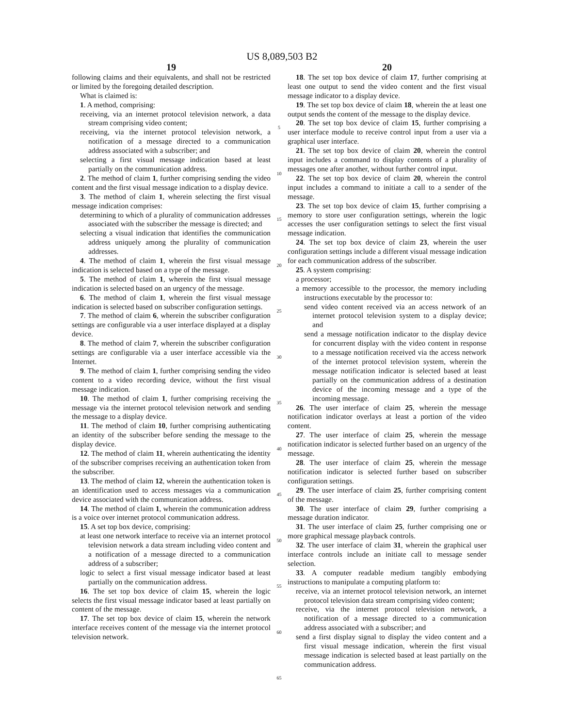US 8,089,503 B2
19
following claims and their equivalents, and shall not be restricted or limited by the foregoing detailed description.
What is claimed is:
1. A method, comprising:
receiving, via an internet protocol television network, a data stream comprising video content;
receiving, via the internet protocol television network, a notification of a message directed to a communication address associated with a subscriber; and
selecting a first visual message indication based at least partially on the communication address.
2. The method of claim 1, further comprising sending the video content and the first visual message indication to a display device.
3. The method of claim 1, wherein selecting the first visual message indication comprises:
determining to which of a plurality of communication addresses associated with the subscriber the message is directed; and
selecting a visual indication that identifies the communication address uniquely among the plurality of communication addresses.
4. The method of claim 1, wherein the first visual message indication is selected based on a type of the message.
5. The method of claim 1, wherein the first visual message indication is selected based on an urgency of the message.
6. The method of claim 1, wherein the first visual message indication is selected based on subscriber configuration settings.
7. The method of claim 6, wherein the subscriber configuration settings are configurable via a user interface displayed at a display device.
8. The method of claim 7, wherein the subscriber configuration settings are configurable via a user interface accessible via the Internet.
9. The method of claim 1, further comprising sending the video content to a video recording device, without the first visual message indication.
10. The method of claim 1, further comprising receiving the message via the internet protocol television network and sending the message to a display device.
11. The method of claim 10, further comprising authenticating an identity of the subscriber before sending the message to the display device.
12. The method of claim 11, wherein authenticating the identity of the subscriber comprises receiving an authentication token from the subscriber.
13. The method of claim 12, wherein the authentication token is an identification used to access messages via a communication device associated with the communication address.
14. The method of claim 1, wherein the communication address is a voice over internet protocol communication address.
15. A set top box device, comprising:
at least one network interface to receive via an internet protocol television network a data stream including video content and a notification of a message directed to a communication address of a subscriber;
logic to select a first visual message indicator based at least partially on the communication address.
16. The set top box device of claim 15, wherein the logic selects the first visual message indicator based at least partially on content of the message.
17. The set top box device of claim 15, wherein the network interface receives content of the message via the internet protocol television network.
5
10
15
20
25
30
35
40
45
50
55
60
65
20
18. The set top box device of claim 17, further comprising at least one output to send the video content and the first visual message indicator to a display device.
19. The set top box device of claim 18, wherein the at least one output sends the content of the message to the display device.
20. The set top box device of claim 15, further comprising a user interface module to receive control input from a user via a graphical user interface.
21. The set top box device of claim 20, wherein the control input includes a command to display contents of a plurality of messages one after another, without further control input.
22. The set top box device of claim 20, wherein the control input includes a command to initiate a call to a sender of the message.
23. The set top box device of claim 15, further comprising a memory to store user configuration settings, wherein the logic accesses the user configuration settings to select the first visual message indication.
24. The set top box device of claim 23, wherein the user configuration settings include a different visual message indication for each communication address of the subscriber.
25. A system comprising:
a processor;
a memory accessible to the processor, the memory including instructions executable by the processor to:
send video content received via an access network of an internet protocol television system to a display device; and
send a message notification indicator to the display device for concurrent display with the video content in response to a message notification received via the access network of the internet protocol television system, wherein the message notification indicator is selected based at least partially on the communication address of a destination device of the incoming message and a type of the incoming message.
26. The user interface of claim 25, wherein the message notification indicator overlays at least a portion of the video content.
27. The user interface of claim 25, wherein the message notification indicator is selected further based on an urgency of the message.
28. The user interface of claim 25, wherein the message notification indicator is selected further based on subscriber configuration settings.
29. The user interface of claim 25, further comprising content of the message.
30. The user interface of claim 29, further comprising a message duration indicator.
31. The user interface of claim 25, further comprising one or more graphical message playback controls.
32. The user interface of claim 31, wherein the graphical user interface controls include an initiate call to message sender selection.
33. A computer readable medium tangibly embodying instructions to manipulate a computing platform to:
receive, via an internet protocol television network, an internet protocol television data stream comprising video content;
receive, via the internet protocol television network, a notification of a message directed to a communication address associated with a subscriber; and
send a first display signal to display the video content and a first visual message indication, wherein the first visual message indication is selected based at least partially on the communication address.